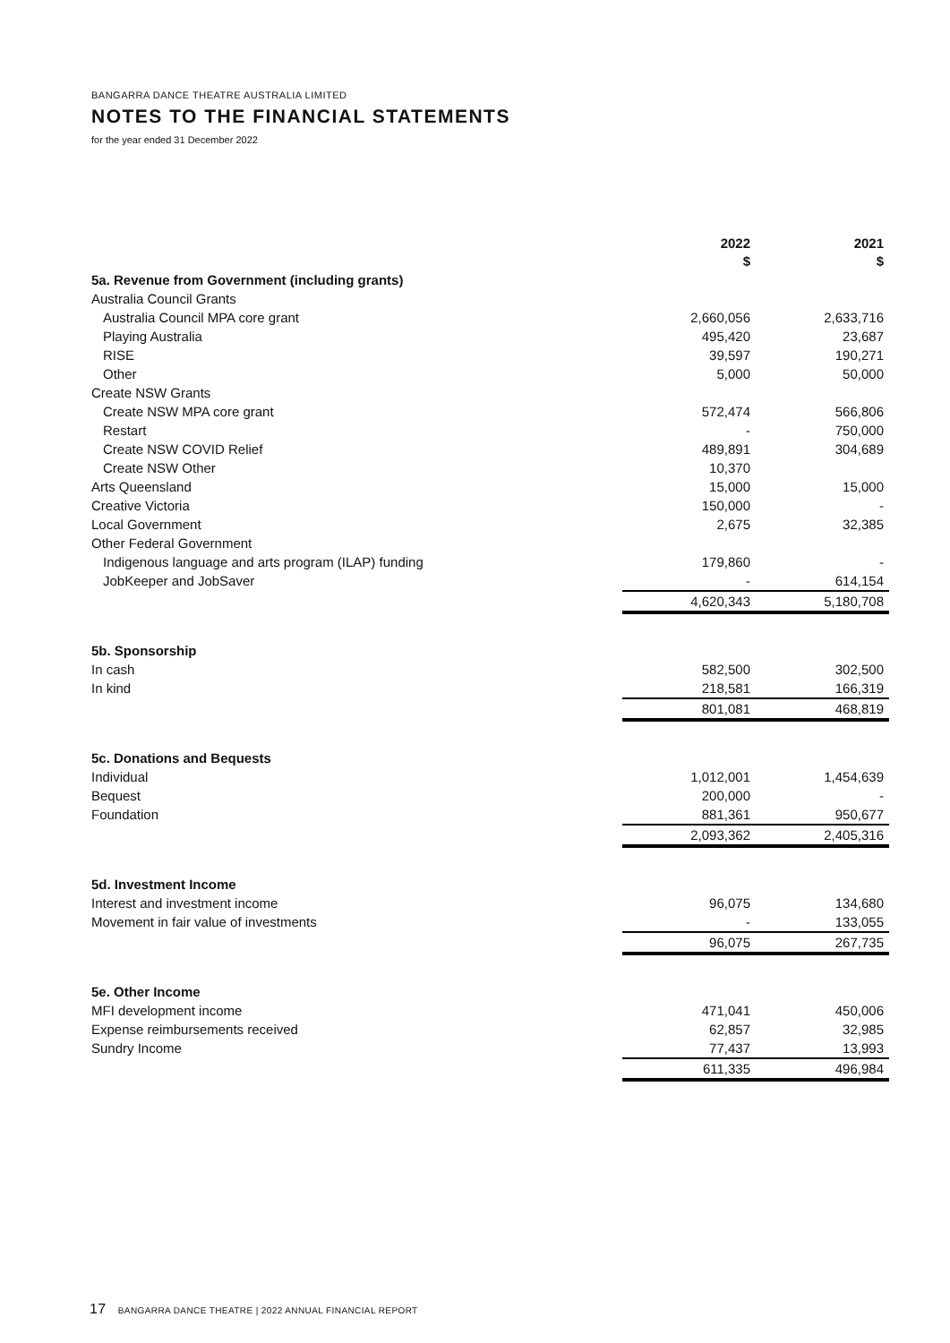BANGARRA DANCE THEATRE AUSTRALIA LIMITED
NOTES TO THE FINANCIAL STATEMENTS
for the year ended 31 December 2022
| | 2022 $ | 2021 $ |
| 5a. Revenue from Government (including grants) | | |
| Australia Council Grants | | |
| Australia Council MPA core grant | 2,660,056 | 2,633,716 |
| Playing Australia | 495,420 | 23,687 |
| RISE | 39,597 | 190,271 |
| Other | 5,000 | 50,000 |
| Create NSW Grants | | |
| Create NSW MPA core grant | 572,474 | 566,806 |
| Restart | - | 750,000 |
| Create NSW COVID Relief | 489,891 | 304,689 |
| Create NSW Other | 10,370 | |
| Arts Queensland | 15,000 | 15,000 |
| Creative Victoria | 150,000 | - |
| Local Government | 2,675 | 32,385 |
| Other Federal Government | | |
| Indigenous language and arts program (ILAP) funding | 179,860 | - |
| JobKeeper and JobSaver | - | 614,154 |
| | 4,620,343 | 5,180,708 |
| 5b. Sponsorship | | |
| In cash | 582,500 | 302,500 |
| In kind | 218,581 | 166,319 |
| | 801,081 | 468,819 |
| 5c. Donations and Bequests | | |
| Individual | 1,012,001 | 1,454,639 |
| Bequest | 200,000 | - |
| Foundation | 881,361 | 950,677 |
| | 2,093,362 | 2,405,316 |
| 5d. Investment Income | | |
| Interest and investment income | 96,075 | 134,680 |
| Movement in fair value of investments | - | 133,055 |
| | 96,075 | 267,735 |
| 5e. Other Income | | |
| MFI development income | 471,041 | 450,006 |
| Expense reimbursements received | 62,857 | 32,985 |
| Sundry Income | 77,437 | 13,993 |
| | 611,335 | 496,984 |
17 BANGARRA DANCE THEATRE | 2022 ANNUAL FINANCIAL REPORT